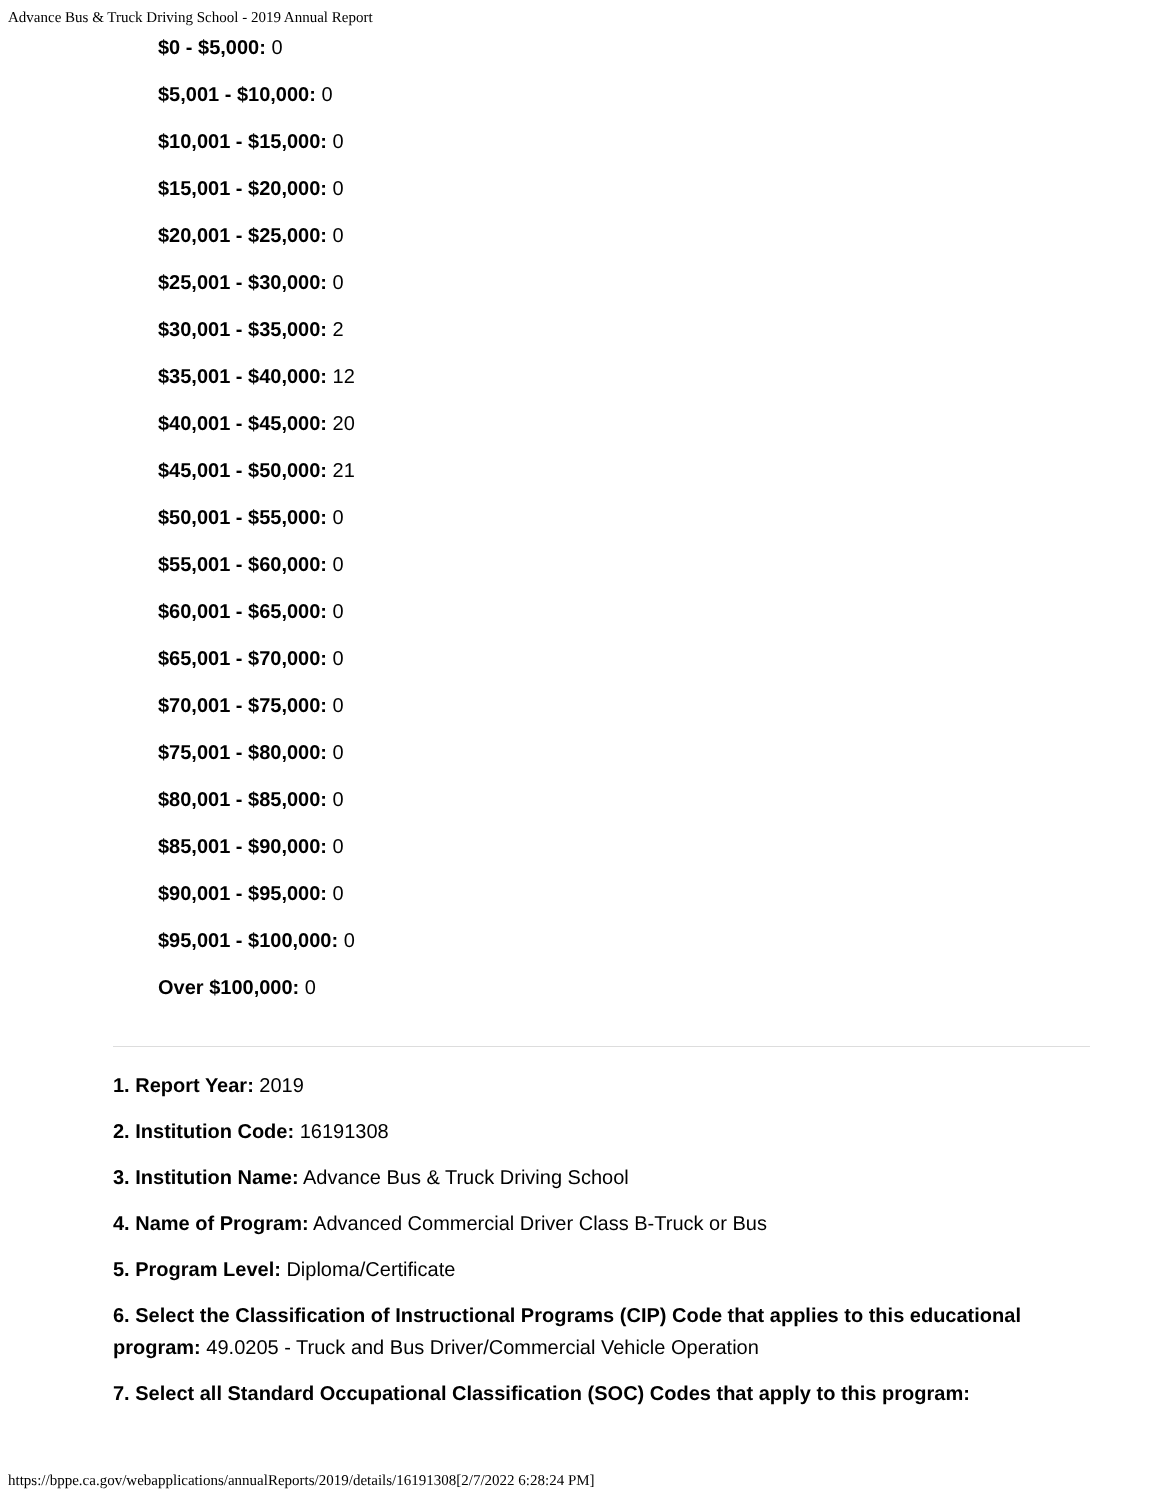Advance Bus & Truck Driving School - 2019 Annual Report
$0 - $5,000: 0
$5,001 - $10,000: 0
$10,001 - $15,000: 0
$15,001 - $20,000: 0
$20,001 - $25,000: 0
$25,001 - $30,000: 0
$30,001 - $35,000: 2
$35,001 - $40,000: 12
$40,001 - $45,000: 20
$45,001 - $50,000: 21
$50,001 - $55,000: 0
$55,001 - $60,000: 0
$60,001 - $65,000: 0
$65,001 - $70,000: 0
$70,001 - $75,000: 0
$75,001 - $80,000: 0
$80,001 - $85,000: 0
$85,001 - $90,000: 0
$90,001 - $95,000: 0
$95,001 - $100,000: 0
Over $100,000: 0
1. Report Year: 2019
2. Institution Code: 16191308
3. Institution Name: Advance Bus & Truck Driving School
4. Name of Program: Advanced Commercial Driver Class B-Truck or Bus
5. Program Level: Diploma/Certificate
6. Select the Classification of Instructional Programs (CIP) Code that applies to this educational program: 49.0205 - Truck and Bus Driver/Commercial Vehicle Operation
7. Select all Standard Occupational Classification (SOC) Codes that apply to this program:
https://bppe.ca.gov/webapplications/annualReports/2019/details/16191308[2/7/2022 6:28:24 PM]